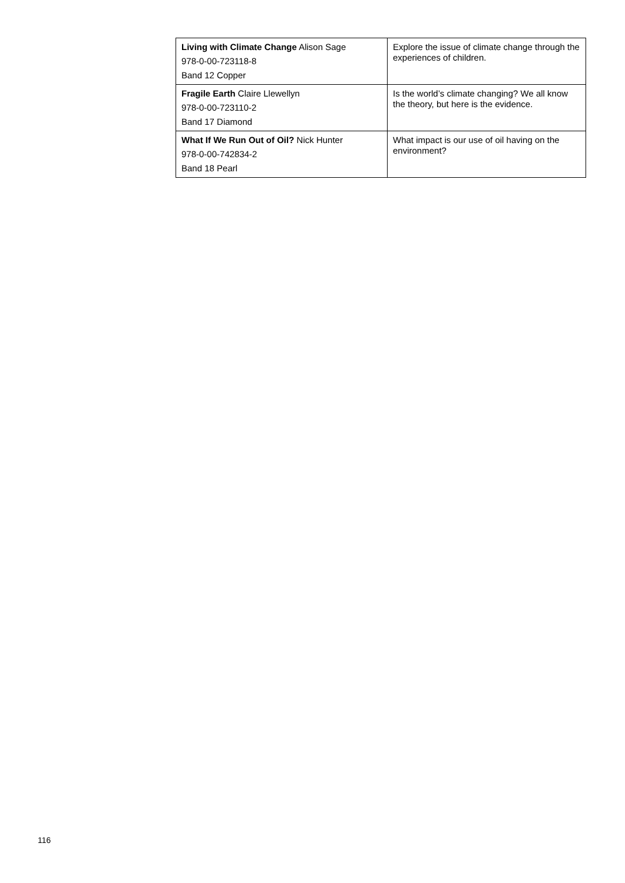| Living with Climate Change Alison Sage 978-0-00-723118-8 Band 12 Copper | Explore the issue of climate change through the experiences of children. |
| Fragile Earth Claire Llewellyn 978-0-00-723110-2 Band 17 Diamond | Is the world’s climate changing? We all know the theory, but here is the evidence. |
| What If We Run Out of Oil? Nick Hunter 978-0-00-742834-2 Band 18 Pearl | What impact is our use of oil having on the environment? |
116